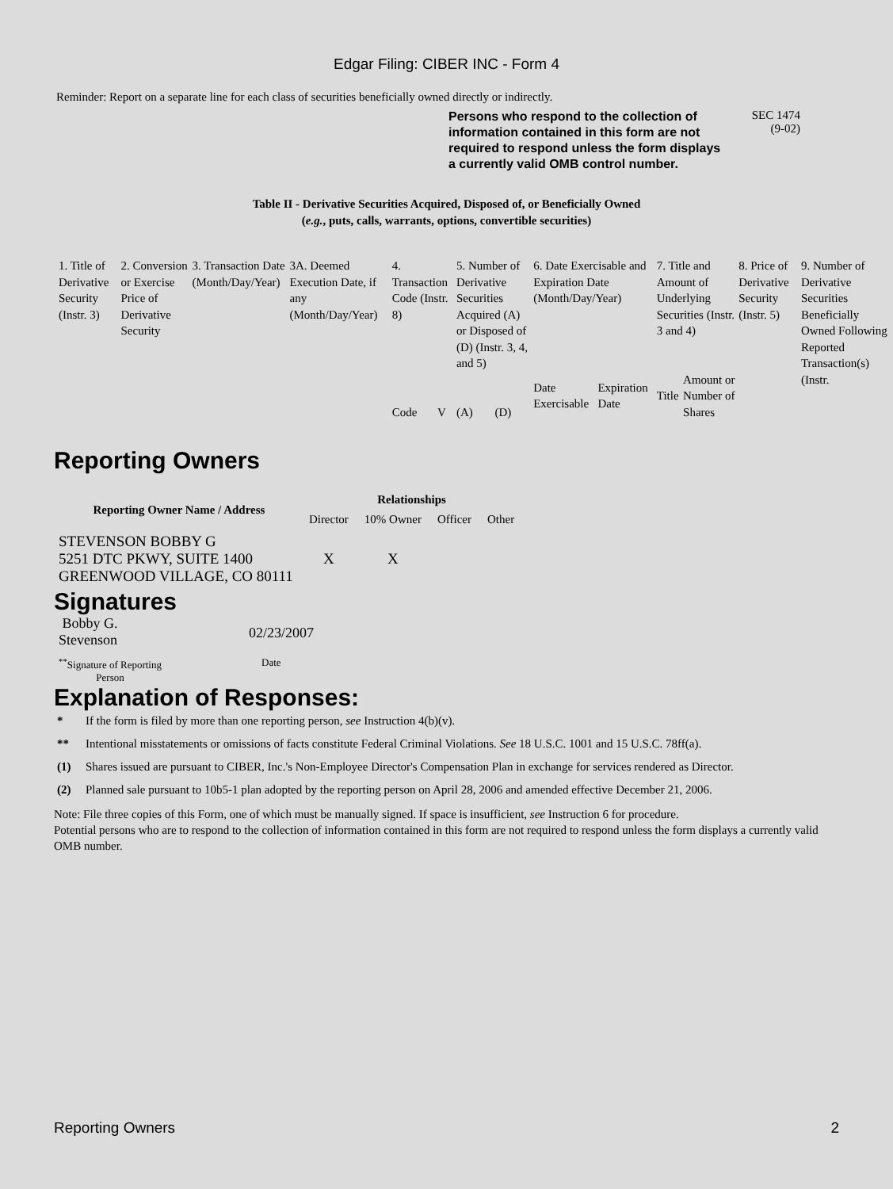Edgar Filing: CIBER INC - Form 4
Reminder: Report on a separate line for each class of securities beneficially owned directly or indirectly.
Persons who respond to the collection of information contained in this form are not required to respond unless the form displays a currently valid OMB control number.
SEC 1474
(9-02)
Table II - Derivative Securities Acquired, Disposed of, or Beneficially Owned
(e.g., puts, calls, warrants, options, convertible securities)
| 1. Title of Derivative Security (Instr. 3) | 2. Conversion or Exercise Price of Derivative Security | 3. Transaction Date (Month/Day/Year) | 3A. Deemed Execution Date, if any (Month/Day/Year) | 4. Transaction Code (Instr. 8) | | 5. Number of Derivative Securities Acquired (A) or Disposed of (D) (Instr. 3, 4, and 5) | | 6. Date Exercisable and Expiration Date (Month/Day/Year) | | 7. Title and Amount of Underlying Securities (Instr. 3 and 4) | | 8. Price of Derivative Security (Instr. 5) | 9. Number of Derivative Securities Beneficially Owned Following Reported Transaction(s) (Instr. |
| | | | | Code | V | (A) | (D) | Date Exercisable | Expiration Date | Title | Amount or Number of Shares | | |
Reporting Owners
| Reporting Owner Name / Address | Relationships | | | |
| --- | --- | --- | --- | --- |
| | Director | 10% Owner | Officer | Other |
| STEVENSON BOBBY G 5251 DTC PKWY, SUITE 1400 GREENWOOD VILLAGE, CO 80111 | X | X | | |
Signatures
Bobby G.
Stevenson
02/23/2007
<sup>**</sup> Signature of Reporting Person
Date
Explanation of Responses:
* If the form is filed by more than one reporting person, see Instruction 4(b)(v).
** Intentional misstatements or omissions of facts constitute Federal Criminal Violations. See 18 U.S.C. 1001 and 15 U.S.C. 78ff(a).
(1) Shares issued are pursuant to CIBER, Inc.'s Non-Employee Director's Compensation Plan in exchange for services rendered as Director.
(2) Planned sale pursuant to 10b5-1 plan adopted by the reporting person on April 28, 2006 and amended effective December 21, 2006.
Note: File three copies of this Form, one of which must be manually signed. If space is insufficient, see Instruction 6 for procedure.
Potential persons who are to respond to the collection of information contained in this form are not required to respond unless the form displays a currently valid OMB number.
Reporting Owners 2